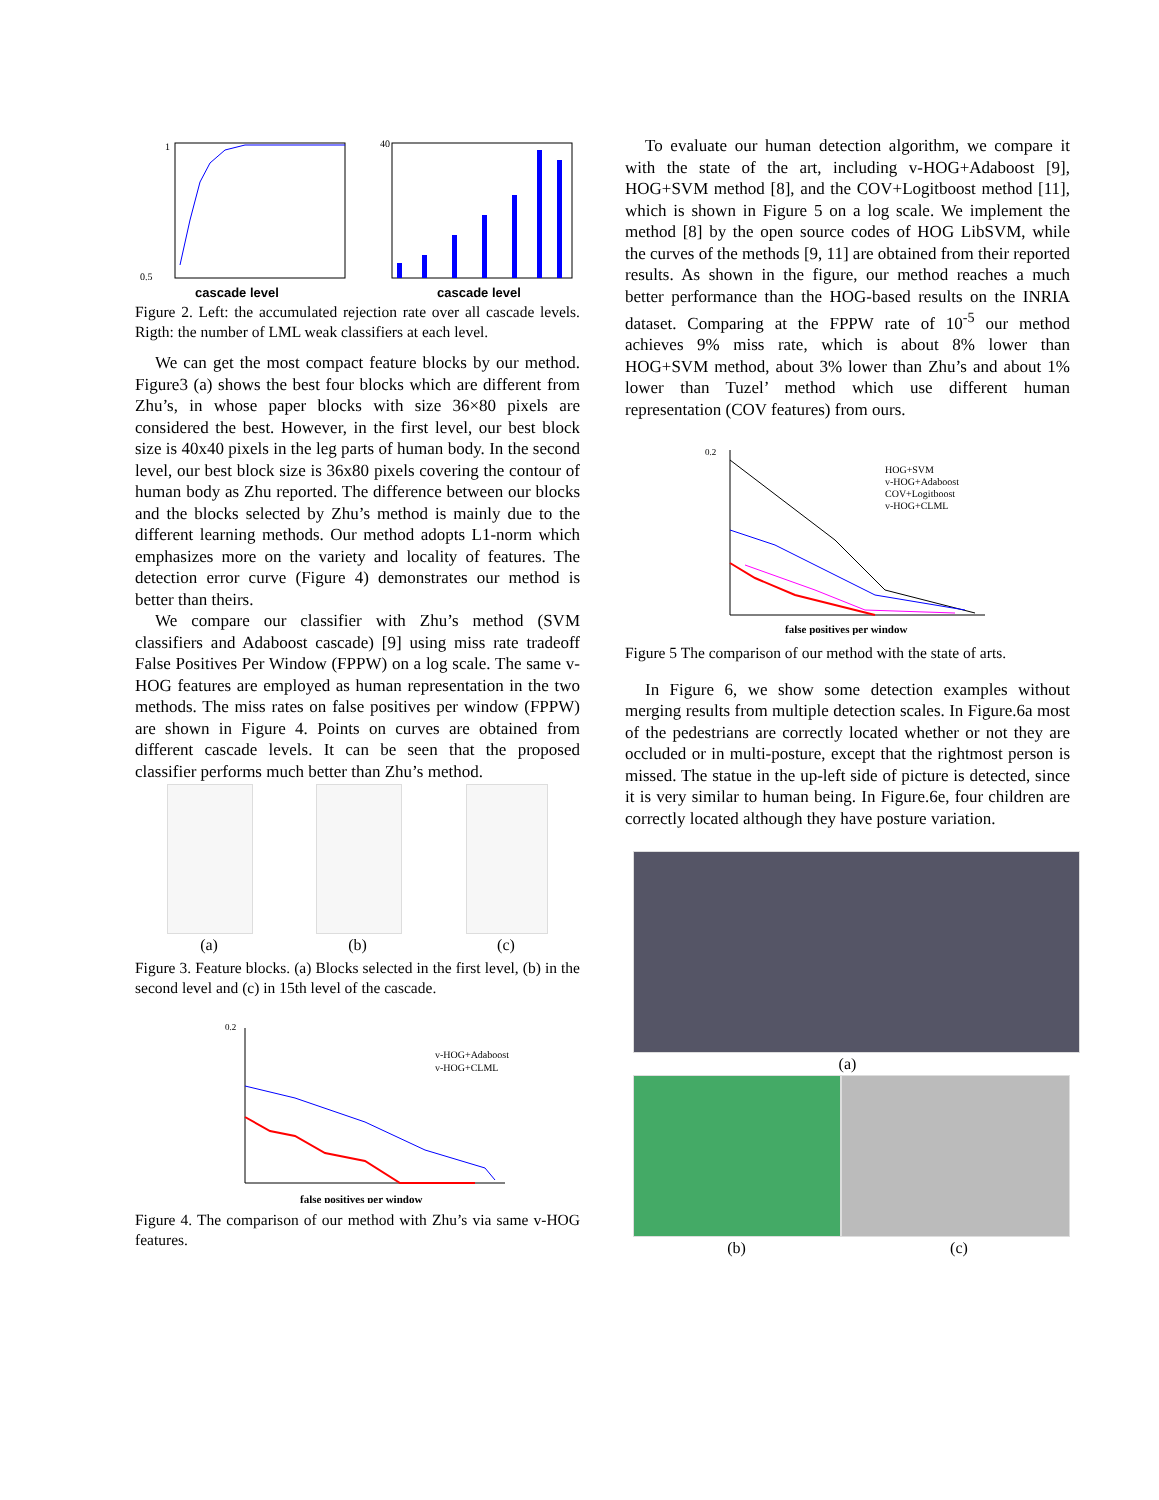0.5
1
cascade level
40
cascade level
Figure 2. Left: the accumulated rejection rate over all cascade levels. Rigth: the number of LML weak classifiers at each level.
We can get the most compact feature blocks by our method. Figure3 (a) shows the best four blocks which are different from Zhu’s, in whose paper blocks with size 36×80 pixels are considered the best. However, in the first level, our best block size is 40x40 pixels in the leg parts of human body. In the second level, our best block size is 36x80 pixels covering the contour of human body as Zhu reported. The difference between our blocks and the blocks selected by Zhu’s method is mainly due to the different learning methods. Our method adopts L1-norm which emphasizes more on the variety and locality of features. The detection error curve (Figure 4) demonstrates our method is better than theirs.
We compare our classifier with Zhu’s method (SVM classifiers and Adaboost cascade) [9] using miss rate tradeoff False Positives Per Window (FPPW) on a log scale. The same v-HOG features are employed as human representation in the two methods. The miss rates on false positives per window (FPPW) are shown in Figure 4. Points on curves are obtained from different cascade levels. It can be seen that the proposed classifier performs much better than Zhu’s method.
(a) (b) (c)
Figure 3. Feature blocks. (a) Blocks selected in the first level, (b) in the second level and (c) in 15th level of the cascade.
0.2
false positives per window
v-HOG+Adaboost
v-HOG+CLML
Figure 4. The comparison of our method with Zhu’s via same v-HOG features.
To evaluate our human detection algorithm, we compare it with the state of the art, including v-HOG+Adaboost [9], HOG+SVM method [8], and the COV+Logitboost method [11], which is shown in Figure 5 on a log scale. We implement the method [8] by the open source codes of HOG LibSVM, while the curves of the methods [9, 11] are obtained from their reported results. As shown in the figure, our method reaches a much better performance than the HOG-based results on the INRIA dataset. Comparing at the FPPW rate of 10<sup>-5</sup> our method achieves 9% miss rate, which is about 8% lower than HOG+SVM method, about 3% lower than Zhu’s and about 1% lower than Tuzel’ method which use different human representation (COV features) from ours.
0.2
false positives per window
HOG+SVM
v-HOG+Adaboost
COV+Logitboost
v-HOG+CLML
Figure 5 The comparison of our method with the state of arts.
In Figure 6, we show some detection examples without merging results from multiple detection scales. In Figure.6a most of the pedestrians are correctly located whether or not they are occluded or in multi-posture, except that the rightmost person is missed. The statue in the up-left side of picture is detected, since it is very similar to human being. In Figure.6e, four children are correctly located although they have posture variation.
(a)
(b) (c)